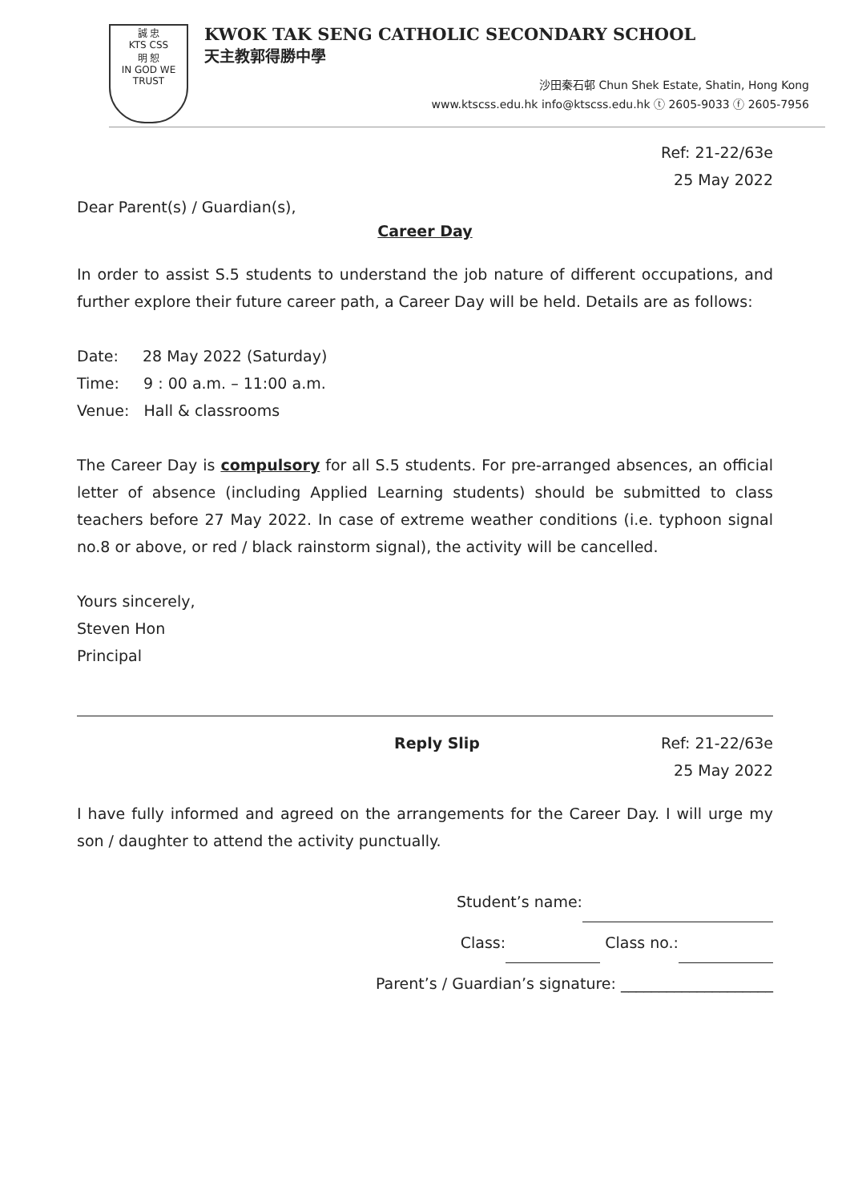誠 忠
KTS CSS
明 恕
IN GOD WE TRUST
KWOK TAK SENG CATHOLIC SECONDARY SCHOOL
天主教郭得勝中學
沙田秦石邨 Chun Shek Estate, Shatin, Hong Kong
www.ktscss.edu.hk info@ktscss.edu.hk ⓣ 2605-9033 ⓕ 2605-7956
Ref: 21-22/63e
25 May 2022
Dear Parent(s) / Guardian(s),
Career Day
In order to assist S.5 students to understand the job nature of different occupations, and further explore their future career path, a Career Day will be held. Details are as follows:
Date: 28 May 2022 (Saturday)
Time: 9 : 00 a.m. – 11:00 a.m.
Venue: Hall & classrooms
The Career Day is compulsory for all S.5 students. For pre-arranged absences, an official letter of absence (including Applied Learning students) should be submitted to class teachers before 27 May 2022. In case of extreme weather conditions (i.e. typhoon signal no.8 or above, or red / black rainstorm signal), the activity will be cancelled.
Yours sincerely,
Steven Hon
Principal
Reply Slip Ref: 21-22/63e
25 May 2022
I have fully informed and agreed on the arrangements for the Career Day. I will urge my son / daughter to attend the activity punctually.
Student’s name:
Class: Class no.:
Parent’s / Guardian’s signature: ____________________